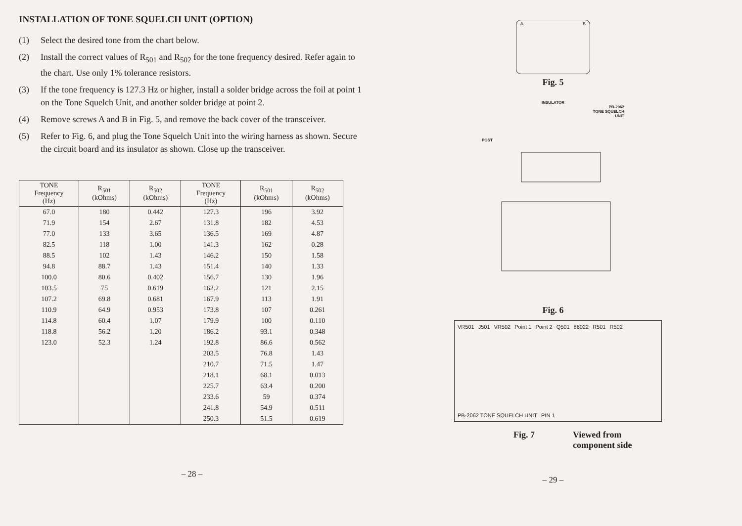INSTALLATION OF TONE SQUELCH UNIT (OPTION)
(1) Select the desired tone from the chart below.
(2) Install the correct values of R<sub>501</sub> and R<sub>502</sub> for the tone frequency desired. Refer again to the chart. Use only 1% tolerance resistors.
(3) If the tone frequency is 127.3 Hz or higher, install a solder bridge across the foil at point 1 on the Tone Squelch Unit, and another solder bridge at point 2.
(4) Remove screws A and B in Fig. 5, and remove the back cover of the transceiver.
(5) Refer to Fig. 6, and plug the Tone Squelch Unit into the wiring harness as shown. Secure the circuit board and its insulator as shown. Close up the transceiver.
| TONE Frequency (Hz) | R<sub>501</sub> (kOhms) | R<sub>502</sub> (kOhms) | TONE Frequency (Hz) | R<sub>501</sub> (kOhms) | R<sub>502</sub> (kOhms) |
| --- | --- | --- | --- | --- | --- |
| 67.0 | 180 | 0.442 | 127.3 | 196 | 3.92 |
| 71.9 | 154 | 2.67 | 131.8 | 182 | 4.53 |
| 77.0 | 133 | 3.65 | 136.5 | 169 | 4.87 |
| 82.5 | 118 | 1.00 | 141.3 | 162 | 0.28 |
| 88.5 | 102 | 1.43 | 146.2 | 150 | 1.58 |
| 94.8 | 88.7 | 1.43 | 151.4 | 140 | 1.33 |
| 100.0 | 80.6 | 0.402 | 156.7 | 130 | 1.96 |
| 103.5 | 75 | 0.619 | 162.2 | 121 | 2.15 |
| 107.2 | 69.8 | 0.681 | 167.9 | 113 | 1.91 |
| 110.9 | 64.9 | 0.953 | 173.8 | 107 | 0.261 |
| 114.8 | 60.4 | 1.07 | 179.9 | 100 | 0.110 |
| 118.8 | 56.2 | 1.20 | 186.2 | 93.1 | 0.348 |
| 123.0 | 52.3 | 1.24 | 192.8 | 86.6 | 0.562 |
| | | | 203.5 | 76.8 | 1.43 |
| | | | 210.7 | 71.5 | 1.47 |
| | | | 218.1 | 68.1 | 0.013 |
| | | | 225.7 | 63.4 | 0.200 |
| | | | 233.6 | 59 | 0.374 |
| | | | 241.8 | 54.9 | 0.511 |
| | | | 250.3 | 51.5 | 0.619 |
– 28 –
A B
Fig. 5
INSULATOR
PB-2062
TONE SQUELCH
UNIT
POST
Fig. 6
VR501 J501 VR502 Point 1 Point 2 Q501 86022 R501 R502 PB-2062 TONE SQUELCH UNIT PIN 1
Fig. 7 Viewed from
component side
– 29 –